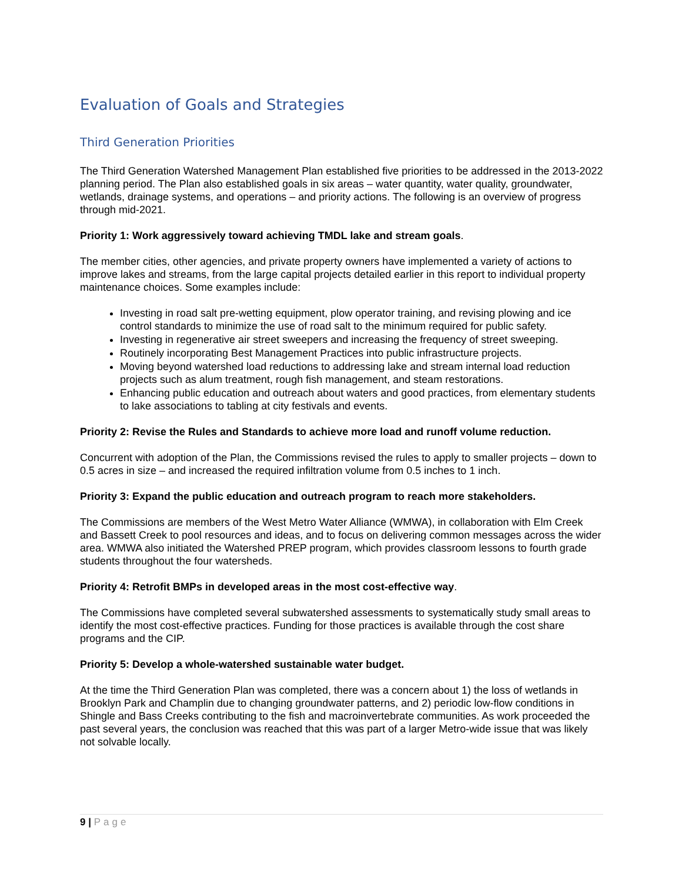Evaluation of Goals and Strategies
Third Generation Priorities
The Third Generation Watershed Management Plan established five priorities to be addressed in the 2013-2022 planning period. The Plan also established goals in six areas – water quantity, water quality, groundwater, wetlands, drainage systems, and operations – and priority actions. The following is an overview of progress through mid-2021.
Priority 1: Work aggressively toward achieving TMDL lake and stream goals.
The member cities, other agencies, and private property owners have implemented a variety of actions to improve lakes and streams, from the large capital projects detailed earlier in this report to individual property maintenance choices. Some examples include:
Investing in road salt pre-wetting equipment, plow operator training, and revising plowing and ice control standards to minimize the use of road salt to the minimum required for public safety.
Investing in regenerative air street sweepers and increasing the frequency of street sweeping.
Routinely incorporating Best Management Practices into public infrastructure projects.
Moving beyond watershed load reductions to addressing lake and stream internal load reduction projects such as alum treatment, rough fish management, and steam restorations.
Enhancing public education and outreach about waters and good practices, from elementary students to lake associations to tabling at city festivals and events.
Priority 2: Revise the Rules and Standards to achieve more load and runoff volume reduction.
Concurrent with adoption of the Plan, the Commissions revised the rules to apply to smaller projects – down to 0.5 acres in size – and increased the required infiltration volume from 0.5 inches to 1 inch.
Priority 3: Expand the public education and outreach program to reach more stakeholders.
The Commissions are members of the West Metro Water Alliance (WMWA), in collaboration with Elm Creek and Bassett Creek to pool resources and ideas, and to focus on delivering common messages across the wider area. WMWA also initiated the Watershed PREP program, which provides classroom lessons to fourth grade students throughout the four watersheds.
Priority 4: Retrofit BMPs in developed areas in the most cost-effective way.
The Commissions have completed several subwatershed assessments to systematically study small areas to identify the most cost-effective practices. Funding for those practices is available through the cost share programs and the CIP.
Priority 5: Develop a whole-watershed sustainable water budget.
At the time the Third Generation Plan was completed, there was a concern about 1) the loss of wetlands in Brooklyn Park and Champlin due to changing groundwater patterns, and 2) periodic low-flow conditions in Shingle and Bass Creeks contributing to the fish and macroinvertebrate communities. As work proceeded the past several years, the conclusion was reached that this was part of a larger Metro-wide issue that was likely not solvable locally.
9 | Page